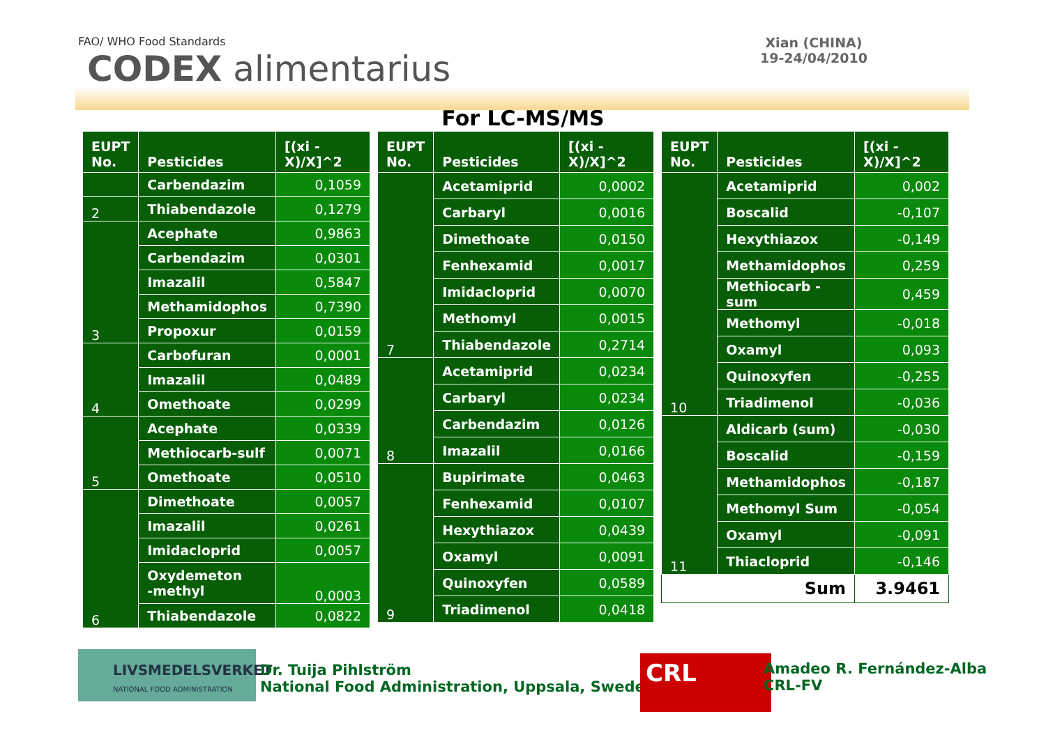FAO/ WHO Food Standards
CODEX alimentarius
Xian (CHINA)
19-24/04/2010
For LC-MS/MS
| EUPT No. | Pesticides | [(xi - X)/X]^2 |
| --- | --- | --- |
| | Carbendazim | 0,1059 |
| 2 | Thiabendazole | 0,1279 |
| 3 | Acephate | 0,9863 |
| | Carbendazim | 0,0301 |
| | Imazalil | 0,5847 |
| | Methamidophos | 0,7390 |
| | Propoxur | 0,0159 |
| 4 | Carbofuran | 0,0001 |
| | Imazalil | 0,0489 |
| | Omethoate | 0,0299 |
| 5 | Acephate | 0,0339 |
| | Methiocarb-sulf | 0,0071 |
| | Omethoate | 0,0510 |
| 6 | Dimethoate | 0,0057 |
| | Imazalil | 0,0261 |
| | Imidacloprid | 0,0057 |
| | Oxydemeton -methyl | 0,0003 |
| | Thiabendazole | 0,0822 |
| EUPT No. | Pesticides | [(xi - X)/X]^2 |
| --- | --- | --- |
| 7 | Acetamiprid | 0,0002 |
| | Carbaryl | 0,0016 |
| | Dimethoate | 0,0150 |
| | Fenhexamid | 0,0017 |
| | Imidacloprid | 0,0070 |
| | Methomyl | 0,0015 |
| | Thiabendazole | 0,2714 |
| 8 | Acetamiprid | 0,0234 |
| | Carbaryl | 0,0234 |
| | Carbendazim | 0,0126 |
| | Imazalil | 0,0166 |
| 9 | Bupirimate | 0,0463 |
| | Fenhexamid | 0,0107 |
| | Hexythiazox | 0,0439 |
| | Oxamyl | 0,0091 |
| | Quinoxyfen | 0,0589 |
| | Triadimenol | 0,0418 |
| EUPT No. | Pesticides | [(xi - X)/X]^2 |
| --- | --- | --- |
| 10 | Acetamiprid | 0,002 |
| | Boscalid | -0,107 |
| | Hexythiazox | -0,149 |
| | Methamidophos | 0,259 |
| | Methiocarb -sum | 0,459 |
| | Methomyl | -0,018 |
| | Oxamyl | 0,093 |
| | Quinoxyfen | -0,255 |
| | Triadimenol | -0,036 |
| 11 | Aldicarb (sum) | -0,030 |
| | Boscalid | -0,159 |
| | Methamidophos | -0,187 |
| | Methomyl Sum | -0,054 |
| | Oxamyl | -0,091 |
| | Thiacloprid | -0,146 |
| Sum | | 3.9461 |
LIVSMEDELSVERKET
NATIONAL FOOD ADMINISTRATION
Dr. Tuija Pihlström
National Food Administration, Uppsala, Sweden
CRL
Amadeo R. Fernández-Alba
CRL-FV